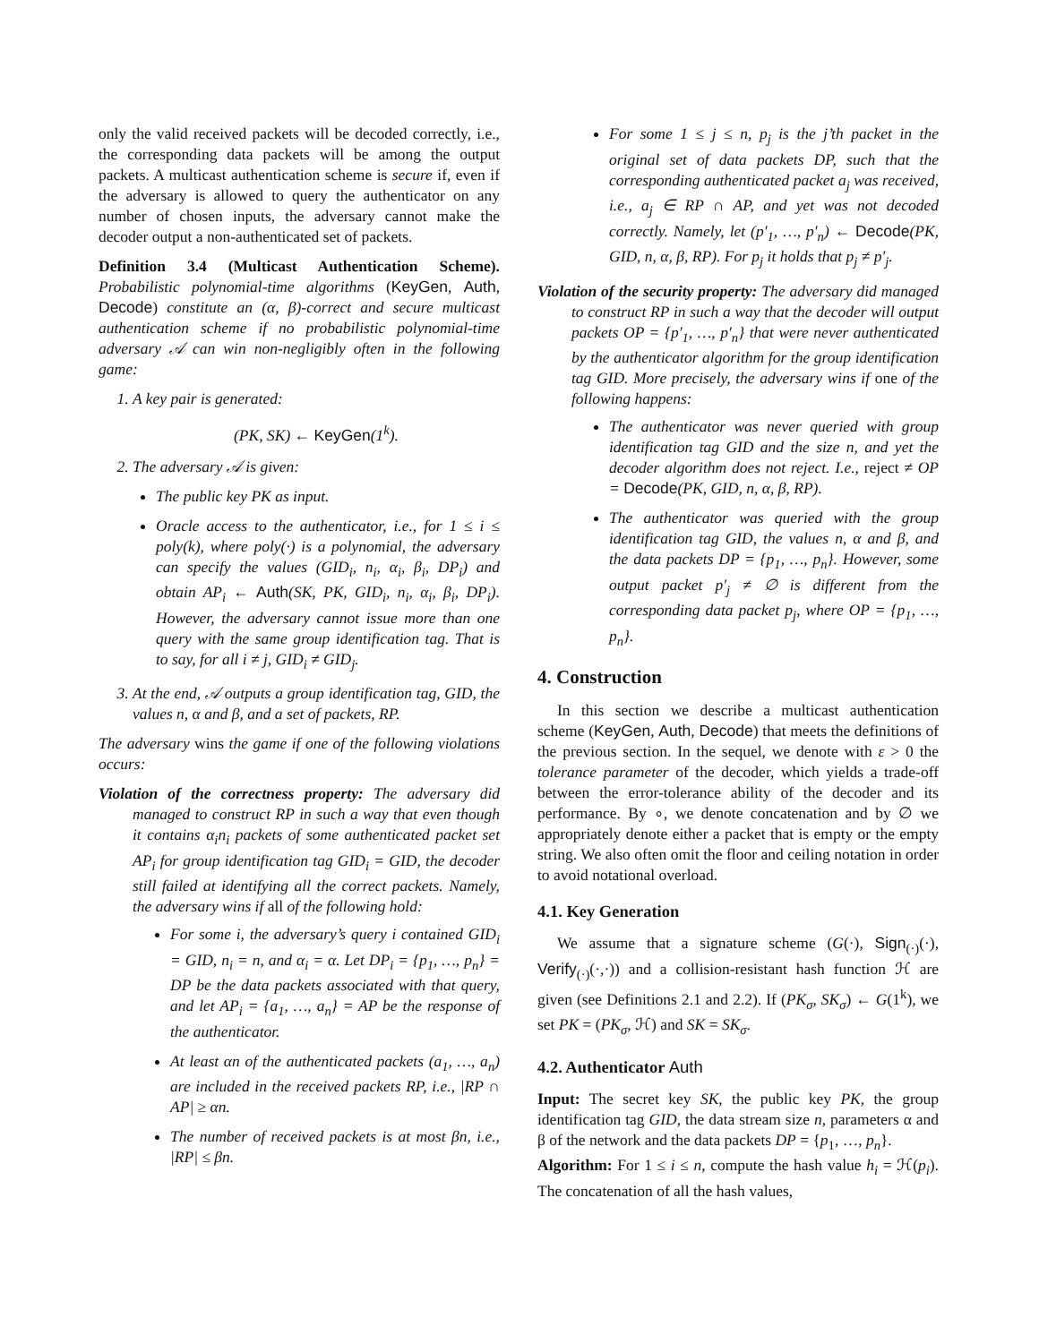only the valid received packets will be decoded correctly, i.e., the corresponding data packets will be among the output packets. A multicast authentication scheme is secure if, even if the adversary is allowed to query the authenticator on any number of chosen inputs, the adversary cannot make the decoder output a non-authenticated set of packets.
Definition 3.4 (Multicast Authentication Scheme). Probabilistic polynomial-time algorithms (KeyGen, Auth, Decode) constitute an (α, β)-correct and secure multicast authentication scheme if no probabilistic polynomial-time adversary 𝒜 can win non-negligibly often in the following game:
1. A key pair is generated:
(PK, SK) ← KeyGen(1<sup>k</sup>).
2. The adversary 𝒜 is given:
The public key PK as input.
Oracle access to the authenticator, i.e., for 1 ≤ i ≤ poly(k), where poly(·) is a polynomial, the adversary can specify the values (GID<sub>i</sub>, n<sub>i</sub>, α<sub>i</sub>, β<sub>i</sub>, DP<sub>i</sub>) and obtain AP<sub>i</sub> ← Auth(SK, PK, GID<sub>i</sub>, n<sub>i</sub>, α<sub>i</sub>, β<sub>i</sub>, DP<sub>i</sub>). However, the adversary cannot issue more than one query with the same group identification tag. That is to say, for all i ≠ j, GID<sub>i</sub> ≠ GID<sub>j</sub>.
3. At the end, 𝒜 outputs a group identification tag, GID, the values n, α and β, and a set of packets, RP.
The adversary wins the game if one of the following violations occurs:
Violation of the correctness property: The adversary did managed to construct RP in such a way that even though it contains α<sub>i</sub>n<sub>i</sub> packets of some authenticated packet set AP<sub>i</sub> for group identification tag GID<sub>i</sub> = GID, the decoder still failed at identifying all the correct packets. Namely, the adversary wins if all of the following hold:
For some i, the adversary’s query i contained GID<sub>i</sub> = GID, n<sub>i</sub> = n, and α<sub>i</sub> = α. Let DP<sub>i</sub> = {p<sub>1</sub>, …, p<sub>n</sub>} = DP be the data packets associated with that query, and let AP<sub>i</sub> = {a<sub>1</sub>, …, a<sub>n</sub>} = AP be the response of the authenticator.
At least αn of the authenticated packets (a<sub>1</sub>, …, a<sub>n</sub>) are included in the received packets RP, i.e., |RP ∩ AP| ≥ αn.
The number of received packets is at most βn, i.e., |RP| ≤ βn.
For some 1 ≤ j ≤ n, p<sub>j</sub> is the j’th packet in the original set of data packets DP, such that the corresponding authenticated packet a<sub>j</sub> was received, i.e., a<sub>j</sub> ∈ RP ∩ AP, and yet was not decoded correctly. Namely, let (p′<sub>1</sub>, …, p′<sub>n</sub>) ← Decode(PK, GID, n, α, β, RP). For p<sub>j</sub> it holds that p<sub>j</sub> ≠ p′<sub>j</sub>.
Violation of the security property: The adversary did managed to construct RP in such a way that the decoder will output packets OP = {p′<sub>1</sub>, …, p′<sub>n</sub>} that were never authenticated by the authenticator algorithm for the group identification tag GID. More precisely, the adversary wins if one of the following happens:
The authenticator was never queried with group identification tag GID and the size n, and yet the decoder algorithm does not reject. I.e., reject ≠ OP = Decode(PK, GID, n, α, β, RP).
The authenticator was queried with the group identification tag GID, the values n, α and β, and the data packets DP = {p<sub>1</sub>, …, p<sub>n</sub>}. However, some output packet p′<sub>j</sub> ≠ ∅ is different from the corresponding data packet p<sub>j</sub>, where OP = {p<sub>1</sub>, …, p<sub>n</sub>}.
4. Construction
In this section we describe a multicast authentication scheme (KeyGen, Auth, Decode) that meets the definitions of the previous section. In the sequel, we denote with ε > 0 the tolerance parameter of the decoder, which yields a trade-off between the error-tolerance ability of the decoder and its performance. By ∘, we denote concatenation and by ∅ we appropriately denote either a packet that is empty or the empty string. We also often omit the floor and ceiling notation in order to avoid notational overload.
4.1. Key Generation
We assume that a signature scheme (G(·), Sign<sub>(·)</sub>(·), Verify<sub>(·)</sub>(·,·)) and a collision-resistant hash function ℋ are given (see Definitions 2.1 and 2.2). If (PK<sub>σ</sub>, SK<sub>σ</sub>) ← G(1<sup>k</sup>), we set PK = (PK<sub>σ</sub>, ℋ) and SK = SK<sub>σ</sub>.
4.2. Authenticator Auth
Input: The secret key SK, the public key PK, the group identification tag GID, the data stream size n, parameters α and β of the network and the data packets DP = {p<sub>1</sub>, …, p<sub>n</sub>}.
Algorithm: For 1 ≤ i ≤ n, compute the hash value h<sub>i</sub> = ℋ(p<sub>i</sub>). The concatenation of all the hash values,